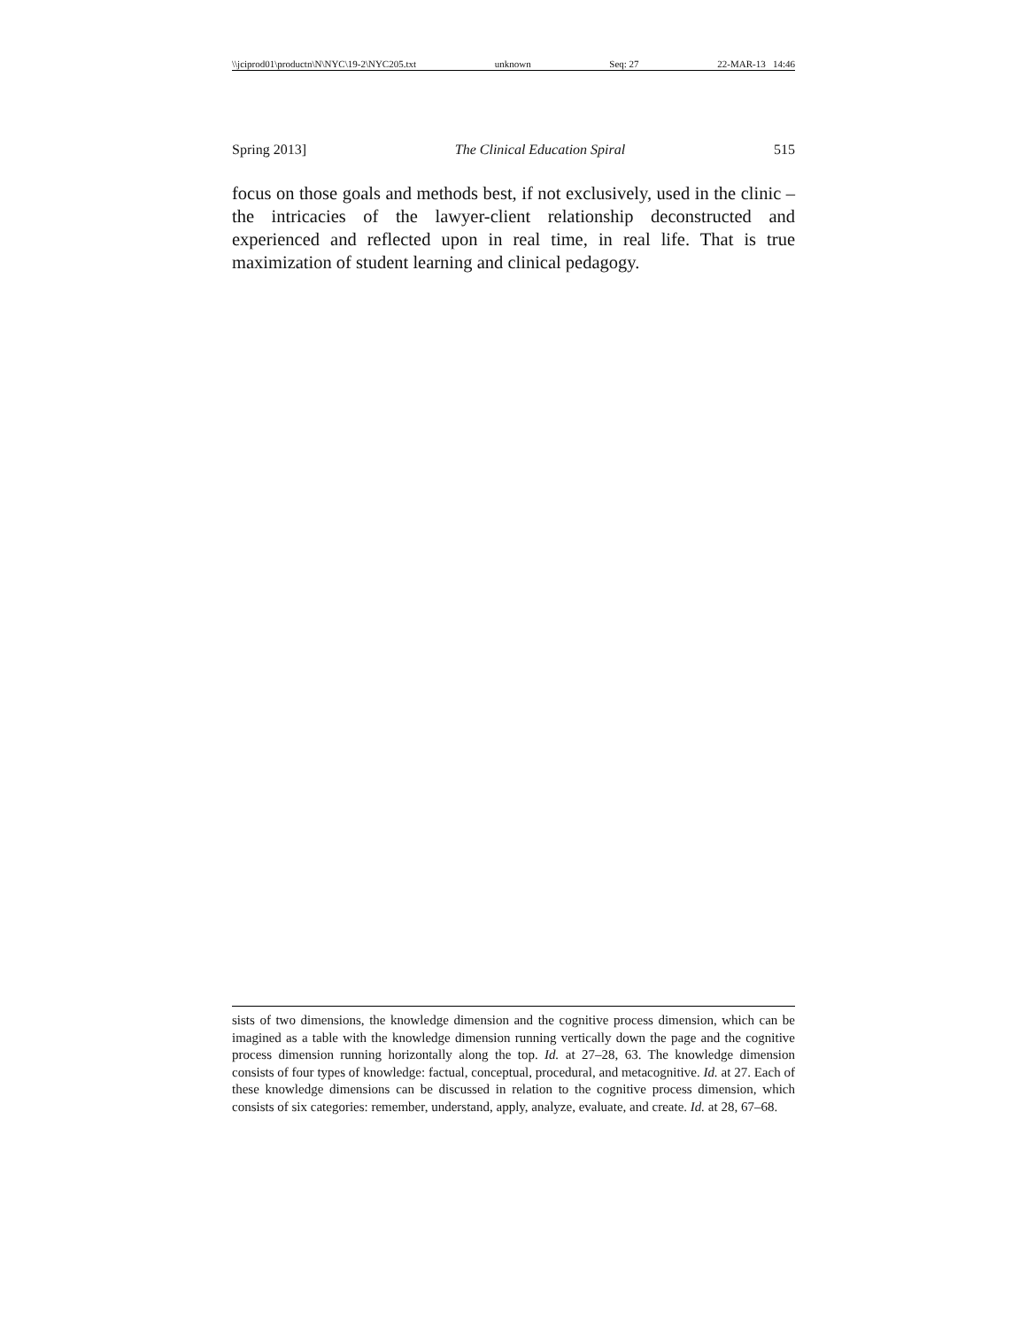\\jciprod01\productn\N\NYC\19-2\NYC205.txt unknown Seq: 27 22-MAR-13 14:46
Spring 2013] The Clinical Education Spiral 515
focus on those goals and methods best, if not exclusively, used in the clinic – the intricacies of the lawyer-client relationship deconstructed and experienced and reflected upon in real time, in real life. That is true maximization of student learning and clinical pedagogy.
sists of two dimensions, the knowledge dimension and the cognitive process dimension, which can be imagined as a table with the knowledge dimension running vertically down the page and the cognitive process dimension running horizontally along the top. Id. at 27–28, 63. The knowledge dimension consists of four types of knowledge: factual, conceptual, procedural, and metacognitive. Id. at 27. Each of these knowledge dimensions can be discussed in relation to the cognitive process dimension, which consists of six categories: remember, understand, apply, analyze, evaluate, and create. Id. at 28, 67–68.